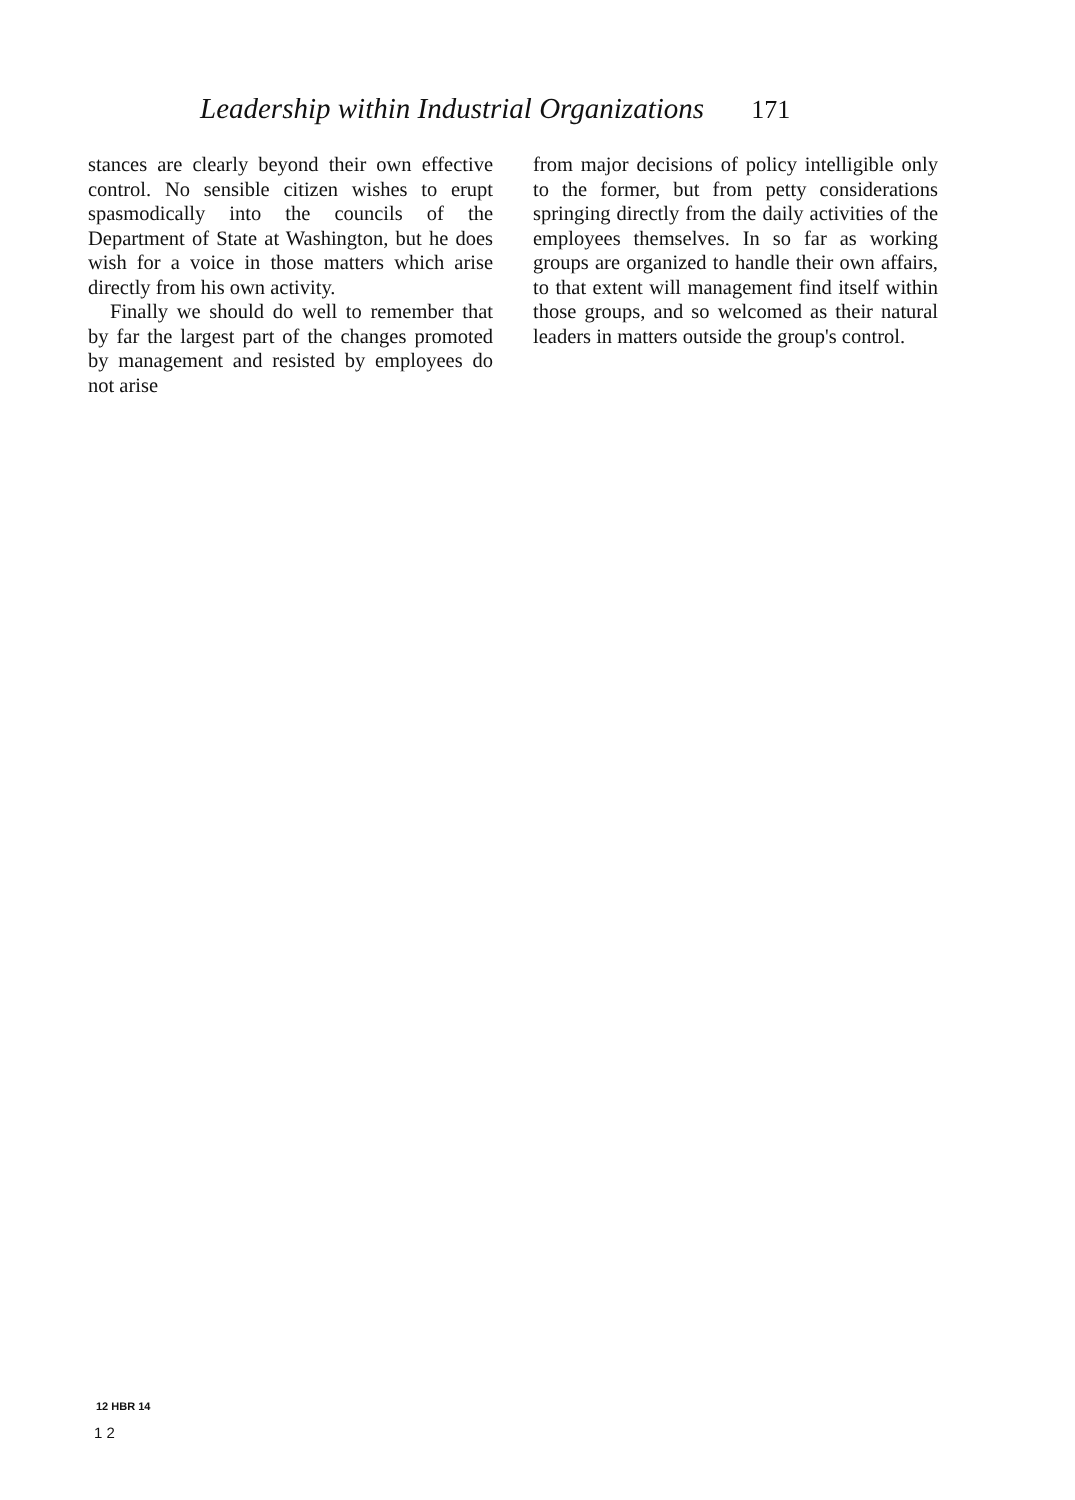Leadership within Industrial Organizations 171
stances are clearly beyond their own effective control. No sensible citizen wishes to erupt spasmodically into the councils of the Department of State at Washington, but he does wish for a voice in those matters which arise directly from his own activity.
Finally we should do well to remember that by far the largest part of the changes promoted by management and resisted by employees do not arise
from major decisions of policy intelligible only to the former, but from petty considerations springing directly from the daily activities of the employees themselves. In so far as working groups are organized to handle their own affairs, to that extent will management find itself within those groups, and so welcomed as their natural leaders in matters outside the group's control.
12 HBR 14
1 2